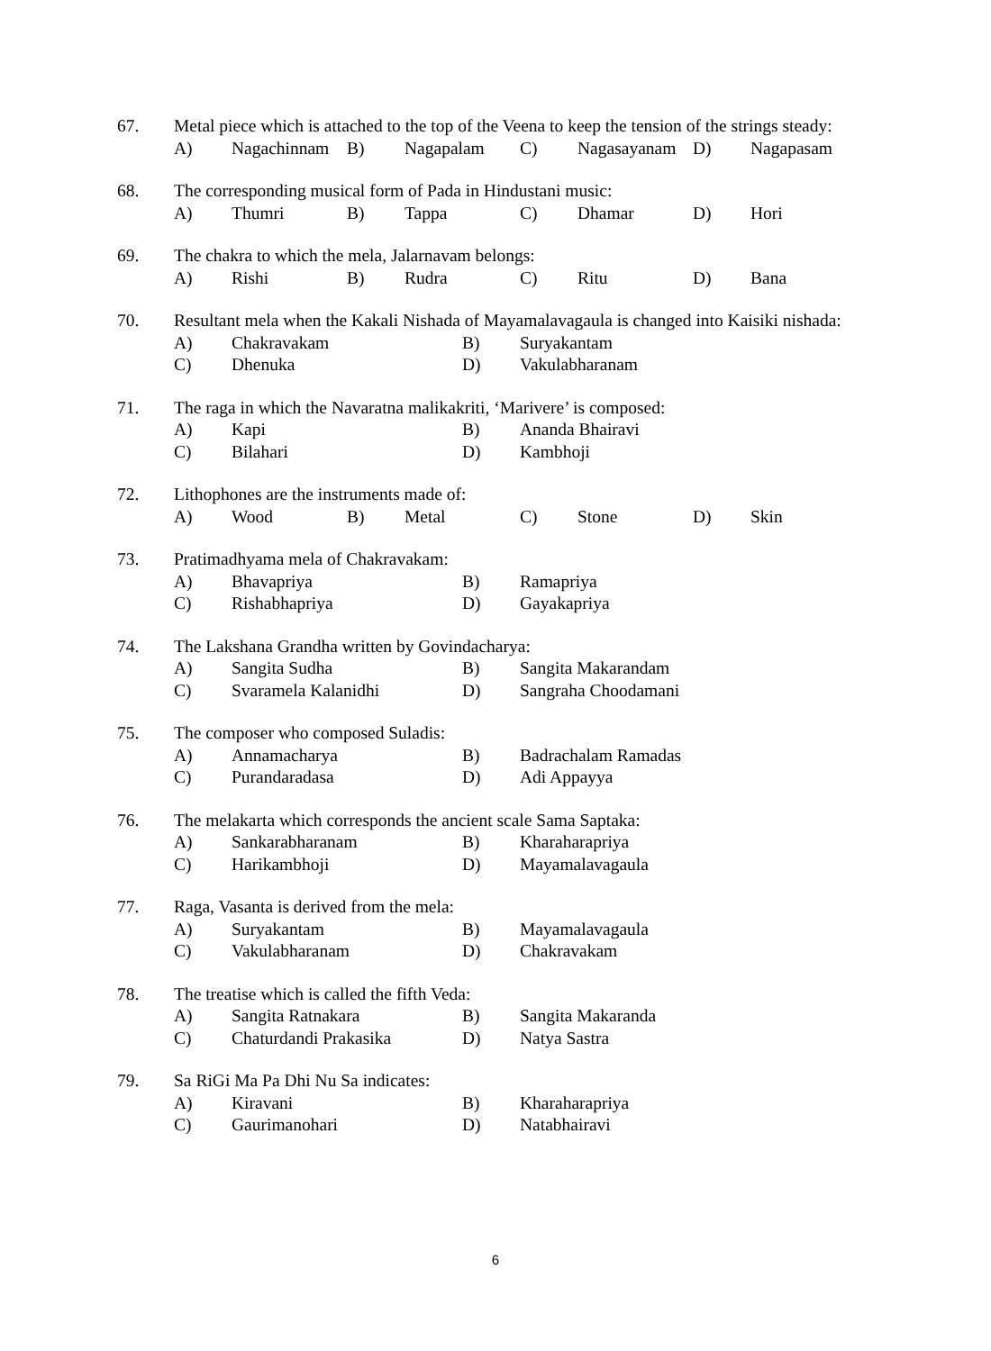67. Metal piece which is attached to the top of the Veena to keep the tension of the strings steady:
A) Nagachinnam B) Nagapalam C) Nagasayanam D) Nagapasam
68. The corresponding musical form of Pada in Hindustani music:
A) Thumri B) Tappa C) Dhamar D) Hori
69. The chakra to which the mela, Jalarnavam belongs:
A) Rishi B) Rudra C) Ritu D) Bana
70. Resultant mela when the Kakali Nishada of Mayamalavagaula is changed into Kaisiki nishada:
A) Chakravakam B) Suryakantam C) Dhenuka D) Vakulabharanam
71. The raga in which the Navaratna malikakriti, ‘Marivere’ is composed:
A) Kapi B) Ananda Bhairavi C) Bilahari D) Kambhoji
72. Lithophones are the instruments made of:
A) Wood B) Metal C) Stone D) Skin
73. Pratimadhyama mela of Chakravakam:
A) Bhavapriya B) Ramapriya C) Rishabhapriya D) Gayakapriya
74. The Lakshana Grandha written by Govindacharya:
A) Sangita Sudha B) Sangita Makarandam C) Svaramela Kalanidhi D) Sangraha Choodamani
75. The composer who composed Suladis:
A) Annamacharya B) Badrachalam Ramadas C) Purandaradasa D) Adi Appayya
76. The melakarta which corresponds the ancient scale Sama Saptaka:
A) Sankarabharanam B) Kharaharapriya C) Harikambhoji D) Mayamalavagaula
77. Raga, Vasanta is derived from the mela:
A) Suryakantam B) Mayamalavagaula C) Vakulabharanam D) Chakravakam
78. The treatise which is called the fifth Veda:
A) Sangita Ratnakara B) Sangita Makaranda C) Chaturdandi Prakasika D) Natya Sastra
79. Sa RiGi Ma Pa Dhi Nu Sa indicates:
A) Kiravani B) Kharaharapriya C) Gaurimanohari D) Natabhairavi
6